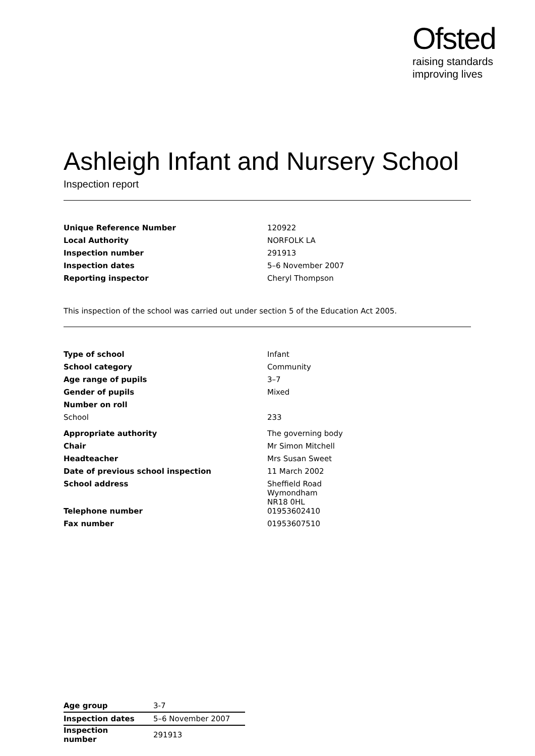Ofsted
raising standards
improving lives
Ashleigh Infant and Nursery School
Inspection report
| Unique Reference Number | 120922 |
| Local Authority | NORFOLK LA |
| Inspection number | 291913 |
| Inspection dates | 5–6 November 2007 |
| Reporting inspector | Cheryl Thompson |
This inspection of the school was carried out under section 5 of the Education Act 2005.
| Type of school | Infant |
| School category | Community |
| Age range of pupils | 3–7 |
| Gender of pupils | Mixed |
| Number on roll | |
| School | 233 |
| Appropriate authority | The governing body |
| Chair | Mr Simon Mitchell |
| Headteacher | Mrs Susan Sweet |
| Date of previous school inspection | 11 March 2002 |
| School address | Sheffield Road Wymondham NR18 0HL |
| Telephone number | 01953602410 |
| Fax number | 01953607510 |
| Age group | 3-7 |
| Inspection dates | 5–6 November 2007 |
| Inspection number | 291913 |